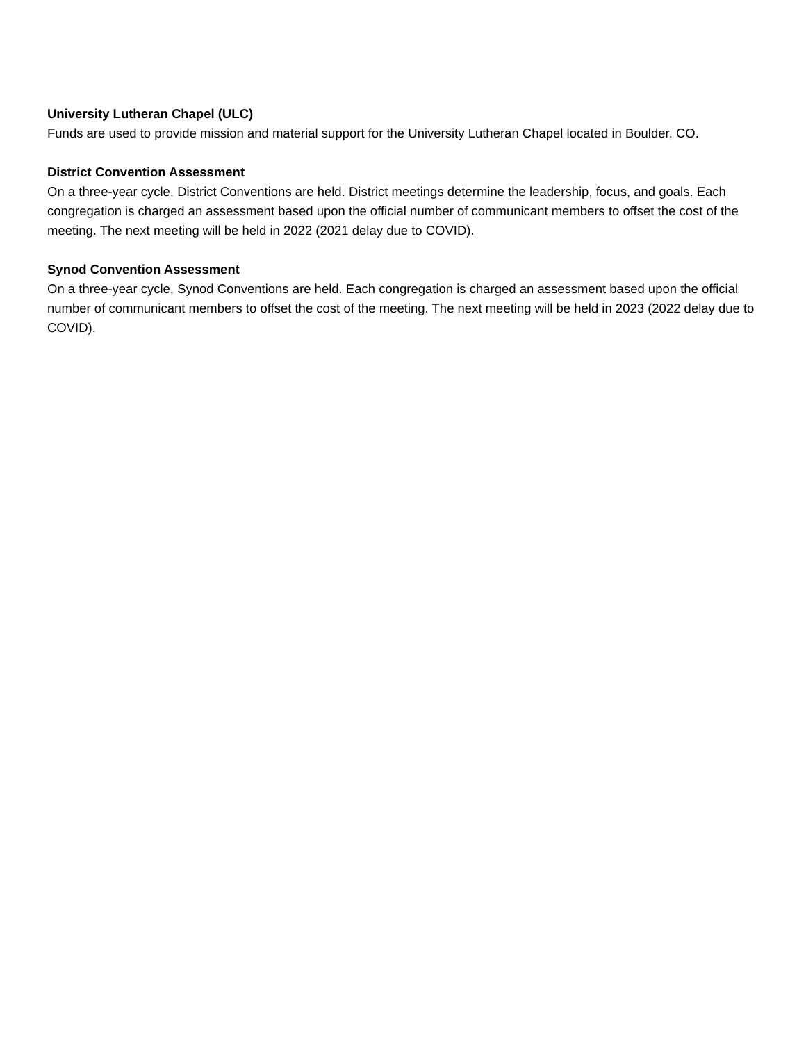University Lutheran Chapel (ULC)
Funds are used to provide mission and material support for the University Lutheran Chapel located in Boulder, CO.
District Convention Assessment
On a three-year cycle, District Conventions are held. District meetings determine the leadership, focus, and goals. Each congregation is charged an assessment based upon the official number of communicant members to offset the cost of the meeting. The next meeting will be held in 2022 (2021 delay due to COVID).
Synod Convention Assessment
On a three-year cycle, Synod Conventions are held. Each congregation is charged an assessment based upon the official number of communicant members to offset the cost of the meeting. The next meeting will be held in 2023 (2022 delay due to COVID).